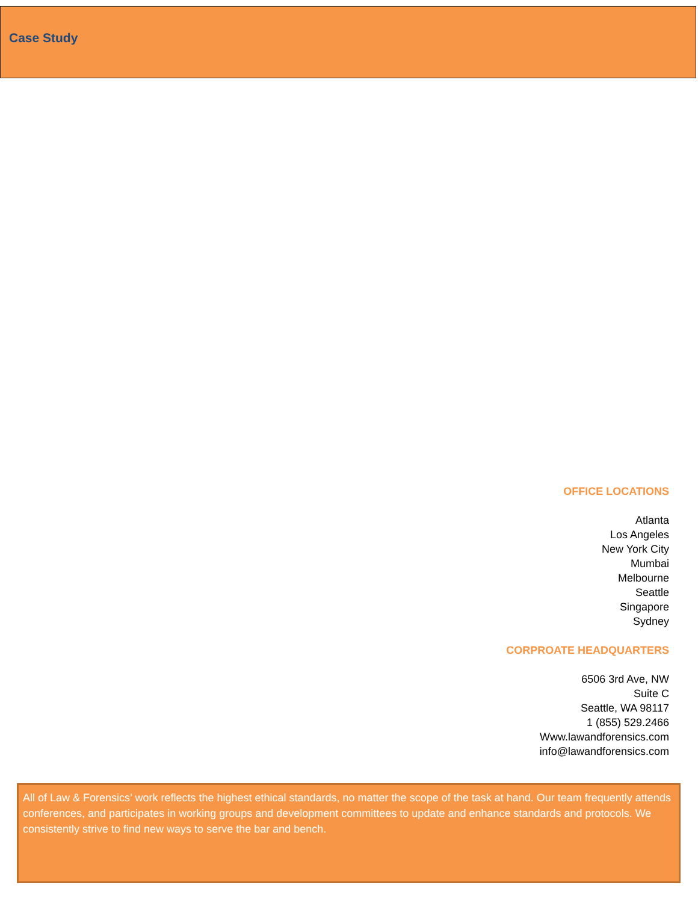Case Study
OFFICE LOCATIONS
Atlanta
Los Angeles
New York City
Mumbai
Melbourne
Seattle
Singapore
Sydney
CORPROATE HEADQUARTERS
6506 3rd Ave, NW
Suite C
Seattle, WA 98117
1 (855) 529.2466
Www.lawandforensics.com
info@lawandforensics.com
All of Law & Forensics’ work reflects the highest ethical standards, no matter the scope of the task at hand. Our team frequently attends conferences, and participates in working groups and development committees to update and enhance standards and protocols. We consistently strive to find new ways to serve the bar and bench.